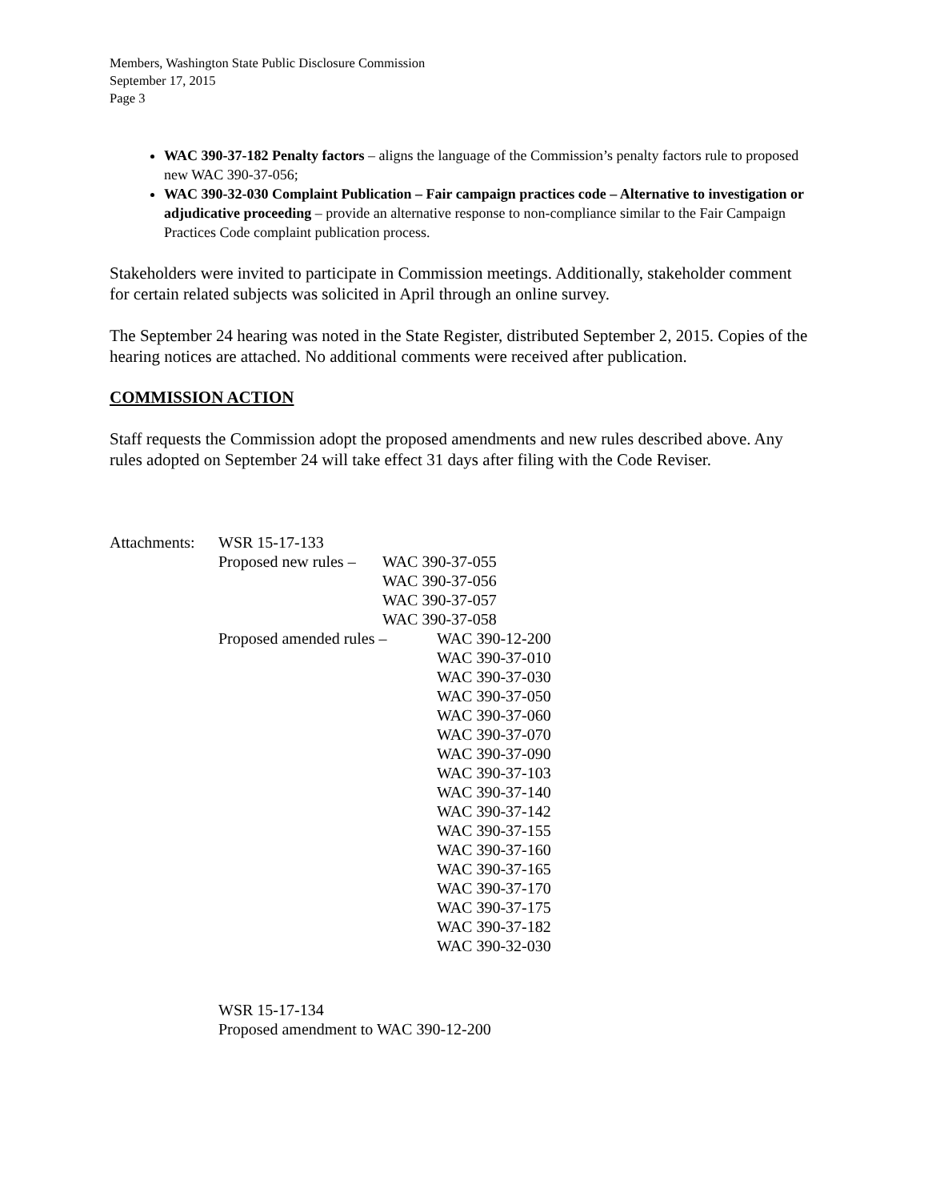Members, Washington State Public Disclosure Commission
September 17, 2015
Page 3
WAC 390-37-182 Penalty factors – aligns the language of the Commission’s penalty factors rule to proposed new WAC 390-37-056;
WAC 390-32-030 Complaint Publication – Fair campaign practices code – Alternative to investigation or adjudicative proceeding – provide an alternative response to non-compliance similar to the Fair Campaign Practices Code complaint publication process.
Stakeholders were invited to participate in Commission meetings. Additionally, stakeholder comment for certain related subjects was solicited in April through an online survey.
The September 24 hearing was noted in the State Register, distributed September 2, 2015. Copies of the hearing notices are attached. No additional comments were received after publication.
COMMISSION ACTION
Staff requests the Commission adopt the proposed amendments and new rules described above. Any rules adopted on September 24 will take effect 31 days after filing with the Code Reviser.
Attachments:
WSR 15-17-133
Proposed new rules –
WAC 390-37-055
WAC 390-37-056
WAC 390-37-057
WAC 390-37-058
Proposed amended rules –
WAC 390-12-200
WAC 390-37-010
WAC 390-37-030
WAC 390-37-050
WAC 390-37-060
WAC 390-37-070
WAC 390-37-090
WAC 390-37-103
WAC 390-37-140
WAC 390-37-142
WAC 390-37-155
WAC 390-37-160
WAC 390-37-165
WAC 390-37-170
WAC 390-37-175
WAC 390-37-182
WAC 390-32-030
WSR 15-17-134
Proposed amendment to WAC 390-12-200